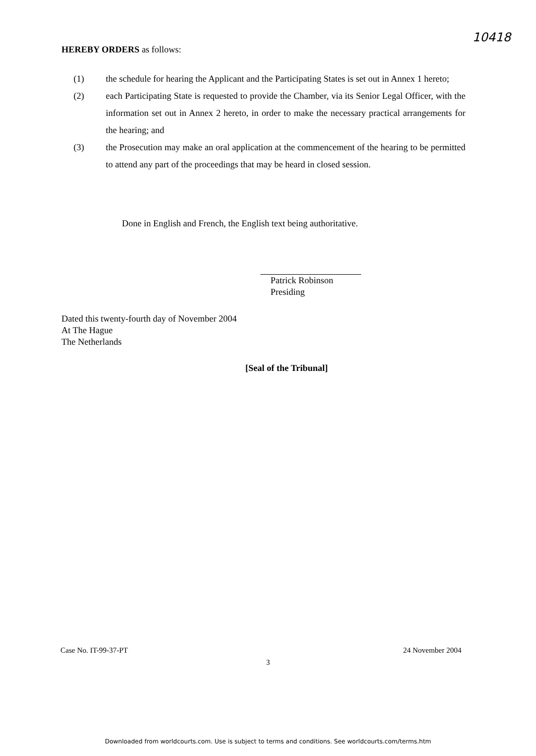10418
HEREBY ORDERS as follows:
(1) the schedule for hearing the Applicant and the Participating States is set out in Annex 1 hereto;
(2) each Participating State is requested to provide the Chamber, via its Senior Legal Officer, with the information set out in Annex 2 hereto, in order to make the necessary practical arrangements for the hearing; and
(3) the Prosecution may make an oral application at the commencement of the hearing to be permitted to attend any part of the proceedings that may be heard in closed session.
Done in English and French, the English text being authoritative.
Patrick Robinson
Presiding
Dated this twenty-fourth day of November 2004
At The Hague
The Netherlands
[Seal of the Tribunal]
Case No. IT-99-37-PT 24 November 2004
3
Downloaded from worldcourts.com. Use is subject to terms and conditions. See worldcourts.com/terms.htm